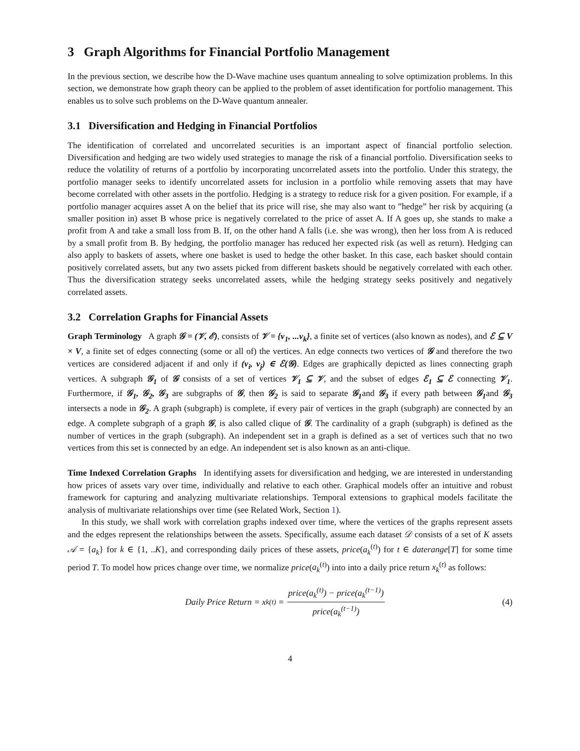3 Graph Algorithms for Financial Portfolio Management
In the previous section, we describe how the D-Wave machine uses quantum annealing to solve optimization problems. In this section, we demonstrate how graph theory can be applied to the problem of asset identification for portfolio management. This enables us to solve such problems on the D-Wave quantum annealer.
3.1 Diversification and Hedging in Financial Portfolios
The identification of correlated and uncorrelated securities is an important aspect of financial portfolio selection. Diversification and hedging are two widely used strategies to manage the risk of a financial portfolio. Diversification seeks to reduce the volatility of returns of a portfolio by incorporating uncorrelated assets into the portfolio. Under this strategy, the portfolio manager seeks to identify uncorrelated assets for inclusion in a portfolio while removing assets that may have become correlated with other assets in the portfolio. Hedging is a strategy to reduce risk for a given position. For example, if a portfolio manager acquires asset A on the belief that its price will rise, she may also want to ”hedge” her risk by acquiring (a smaller position in) asset B whose price is negatively correlated to the price of asset A. If A goes up, she stands to make a profit from A and take a small loss from B. If, on the other hand A falls (i.e. she was wrong), then her loss from A is reduced by a small profit from B. By hedging, the portfolio manager has reduced her expected risk (as well as return). Hedging can also apply to baskets of assets, where one basket is used to hedge the other basket. In this case, each basket should contain positively correlated assets, but any two assets picked from different baskets should be negatively correlated with each other. Thus the diversification strategy seeks uncorrelated assets, while the hedging strategy seeks positively and negatively correlated assets.
3.2 Correlation Graphs for Financial Assets
Graph Terminology A graph 𝒢 = (𝒱, ℰ), consists of 𝒱 = {v<sub>1</sub>, ...v<sub>k</sub>}, a finite set of vertices (also known as nodes), and ℰ ⊆ V × V, a finite set of edges connecting (some or all of) the vertices. An edge connects two vertices of 𝒢 and therefore the two vertices are considered adjacent if and only if (v<sub>i</sub>, v<sub>j</sub>) ∈ ℰ(𝒢). Edges are graphically depicted as lines connecting graph vertices. A subgraph 𝒢<sub>1</sub> of 𝒢 consists of a set of vertices 𝒱<sub>1</sub> ⊆ 𝒱, and the subset of edges ℰ<sub>1</sub> ⊆ ℰ connecting 𝒱<sub>1</sub>. Furthermore, if 𝒢<sub>1</sub>, 𝒢<sub>2</sub>, 𝒢<sub>3</sub> are subgraphs of 𝒢, then 𝒢<sub>2</sub> is said to separate 𝒢<sub>1</sub>and 𝒢<sub>3</sub> if every path between 𝒢<sub>1</sub>and 𝒢<sub>3</sub> intersects a node in 𝒢<sub>2</sub>. A graph (subgraph) is complete, if every pair of vertices in the graph (subgraph) are connected by an edge. A complete subgraph of a graph 𝒢, is also called clique of 𝒢. The cardinality of a graph (subgraph) is defined as the number of vertices in the graph (subgraph). An independent set in a graph is defined as a set of vertices such that no two vertices from this set is connected by an edge. An independent set is also known as an anti-clique.
Time Indexed Correlation Graphs In identifying assets for diversification and hedging, we are interested in understanding how prices of assets vary over time, individually and relative to each other. Graphical models offer an intuitive and robust framework for capturing and analyzing multivariate relationships. Temporal extensions to graphical models facilitate the analysis of multivariate relationships over time (see Related Work, Section 1).
In this study, we shall work with correlation graphs indexed over time, where the vertices of the graphs represent assets and the edges represent the relationships between the assets. Specifically, assume each dataset 𝒟 consists of a set of K assets 𝒜 = {a<sub>k</sub>} for k ∈ {1, ..K}, and corresponding daily prices of these assets, price(a<sub>k</sub><sup>(t)</sup>) for t ∈ daterange[T] for some time period T. To model how prices change over time, we normalize price(a<sub>k</sub><sup>(t)</sup>) into into a daily price return x<sub>k</sub><sup>(t)</sup> as follows:
Daily Price Return = x<sub>k</sub><sup>(t)</sup> = price(a<sub>k</sub><sup>(t)</sup>) − price(a<sub>k</sub><sup>(t−1)</sup>) price(a<sub>k</sub><sup>(t−1)</sup>)
(4)
4